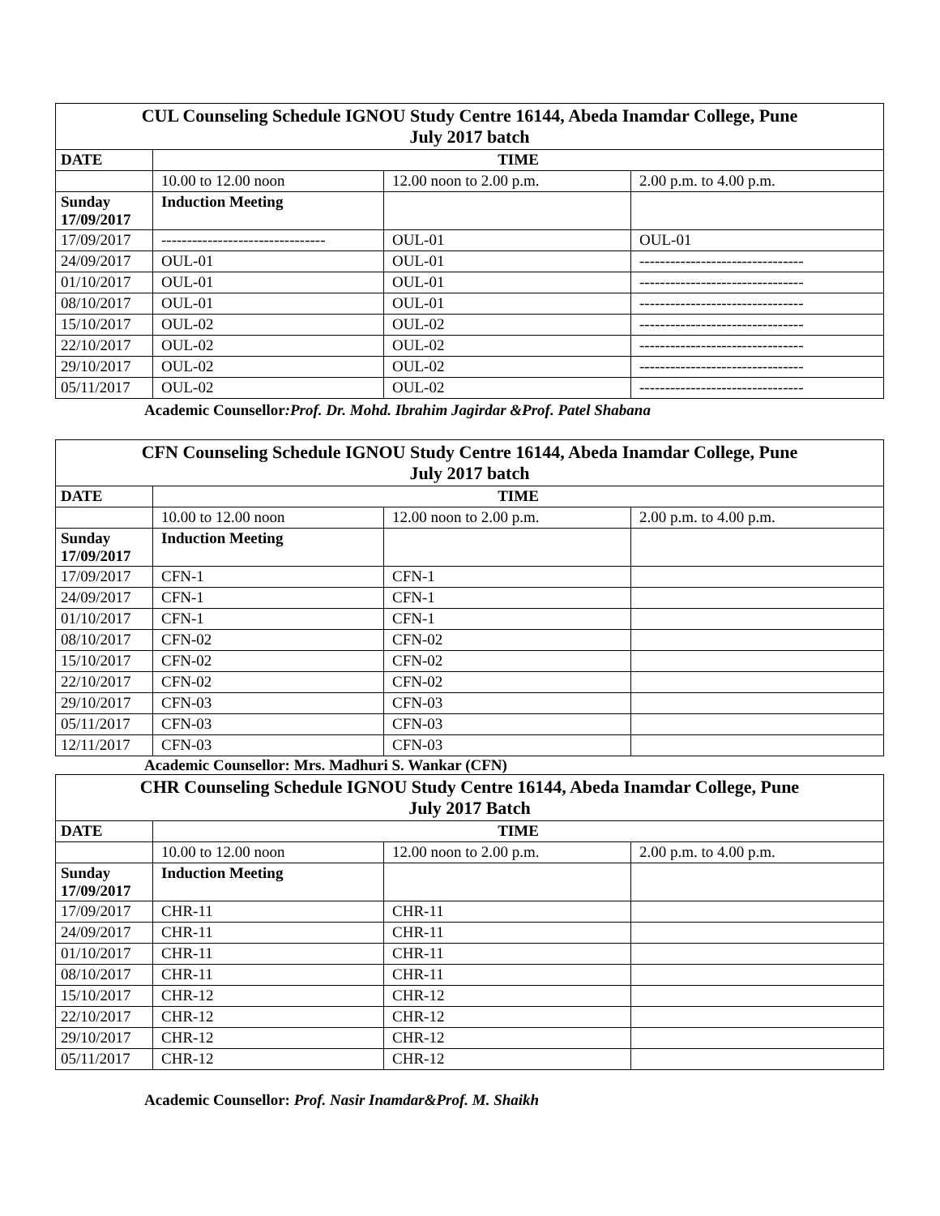| CUL Counseling Schedule IGNOU Study Centre 16144, Abeda Inamdar College, Pune July 2017 batch | | | |
| --- | --- | --- | --- |
| DATE | TIME | | |
| | 10.00 to 12.00 noon | 12.00 noon to 2.00 p.m. | 2.00 p.m. to 4.00 p.m. |
| Sunday 17/09/2017 | Induction Meeting | | |
| 17/09/2017 | -------------------------------- | OUL-01 | OUL-01 |
| 24/09/2017 | OUL-01 | OUL-01 | -------------------------------- |
| 01/10/2017 | OUL-01 | OUL-01 | -------------------------------- |
| 08/10/2017 | OUL-01 | OUL-01 | -------------------------------- |
| 15/10/2017 | OUL-02 | OUL-02 | -------------------------------- |
| 22/10/2017 | OUL-02 | OUL-02 | -------------------------------- |
| 29/10/2017 | OUL-02 | OUL-02 | -------------------------------- |
| 05/11/2017 | OUL-02 | OUL-02 | -------------------------------- |
Academic Counsellor:Prof. Dr. Mohd. Ibrahim Jagirdar &Prof. Patel Shabana
| CFN Counseling Schedule IGNOU Study Centre 16144, Abeda Inamdar College, Pune July 2017 batch | | | |
| --- | --- | --- | --- |
| DATE | TIME | | |
| | 10.00 to 12.00 noon | 12.00 noon to 2.00 p.m. | 2.00 p.m. to 4.00 p.m. |
| Sunday 17/09/2017 | Induction Meeting | | |
| 17/09/2017 | CFN-1 | CFN-1 | |
| 24/09/2017 | CFN-1 | CFN-1 | |
| 01/10/2017 | CFN-1 | CFN-1 | |
| 08/10/2017 | CFN-02 | CFN-02 | |
| 15/10/2017 | CFN-02 | CFN-02 | |
| 22/10/2017 | CFN-02 | CFN-02 | |
| 29/10/2017 | CFN-03 | CFN-03 | |
| 05/11/2017 | CFN-03 | CFN-03 | |
| 12/11/2017 | CFN-03 | CFN-03 | |
Academic Counsellor: Mrs. Madhuri S. Wankar (CFN)
| CHR Counseling Schedule IGNOU Study Centre 16144, Abeda Inamdar College, Pune July 2017 Batch | | | |
| --- | --- | --- | --- |
| DATE | TIME | | |
| | 10.00 to 12.00 noon | 12.00 noon to 2.00 p.m. | 2.00 p.m. to 4.00 p.m. |
| Sunday 17/09/2017 | Induction Meeting | | |
| 17/09/2017 | CHR-11 | CHR-11 | |
| 24/09/2017 | CHR-11 | CHR-11 | |
| 01/10/2017 | CHR-11 | CHR-11 | |
| 08/10/2017 | CHR-11 | CHR-11 | |
| 15/10/2017 | CHR-12 | CHR-12 | |
| 22/10/2017 | CHR-12 | CHR-12 | |
| 29/10/2017 | CHR-12 | CHR-12 | |
| 05/11/2017 | CHR-12 | CHR-12 | |
Academic Counsellor: Prof. Nasir Inamdar&Prof. M. Shaikh